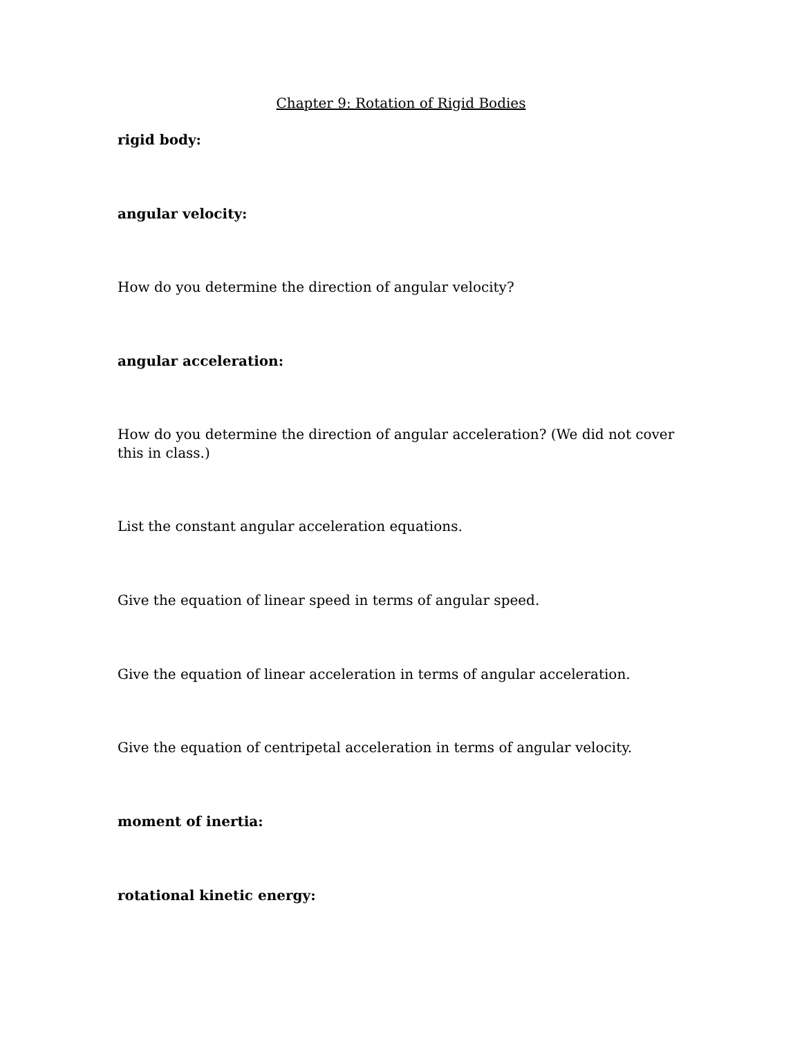Chapter 9: Rotation of Rigid Bodies
rigid body:
angular velocity:
How do you determine the direction of angular velocity?
angular acceleration:
How do you determine the direction of angular acceleration? (We did not cover this in class.)
List the constant angular acceleration equations.
Give the equation of linear speed in terms of angular speed.
Give the equation of linear acceleration in terms of angular acceleration.
Give the equation of centripetal acceleration in terms of angular velocity.
moment of inertia:
rotational kinetic energy: